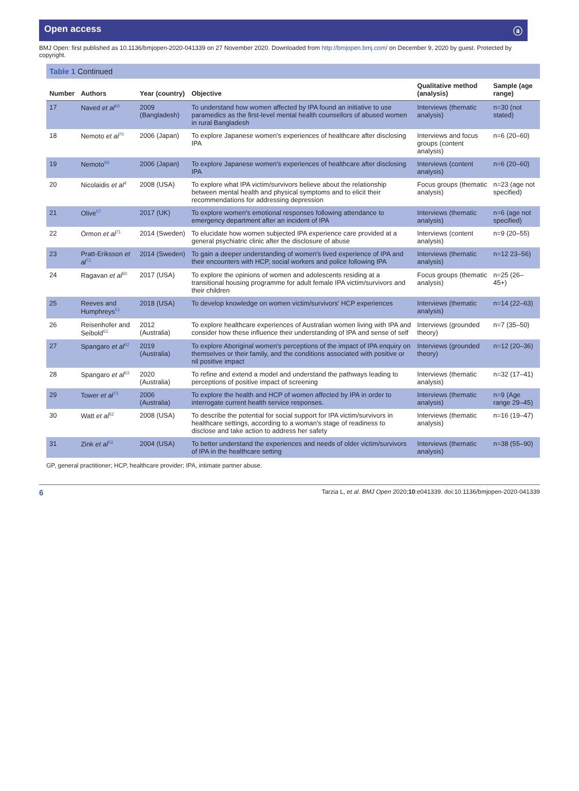Open access ⓐ
BMJ Open: first published as 10.1136/bmjopen-2020-041339 on 27 November 2020. Downloaded from http://bmjopen.bmj.com/ on December 9, 2020 by guest. Protected by copyright.
Table 1 Continued
| Number | Authors | Year (country) | Objective | Qualitative method (analysis) | Sample (age range) |
| --- | --- | --- | --- | --- | --- |
| 17 | Naved et al<sup>68</sup> | 2009 (Bangladesh) | To understand how women affected by IPA found an initiative to use paramedics as the first-level mental health counsellors of abused women in rural Bangladesh | Interviews (thematic analysis) | n=30 (not stated) |
| 18 | Nemoto et al<sup>70</sup> | 2006 (Japan) | To explore Japanese women's experiences of healthcare after disclosing IPA | Interviews and focus groups (content analysis) | n=6 (20–60) |
| 19 | Nemoto<sup>69</sup> | 2006 (Japan) | To explore Japanese women's experiences of healthcare after disclosing IPA | Interviews (content analysis) | n=6 (20–60) |
| 20 | Nicolaidis et al<sup>4</sup> | 2008 (USA) | To explore what IPA victim/survivors believe about the relationship between mental health and physical symptoms and to elicit their recommendations for addressing depression | Focus groups (thematic analysis) | n=23 (age not specified) |
| 21 | Olive<sup>57</sup> | 2017 (UK) | To explore women's emotional responses following attendance to emergency department after an incident of IPA | Interviews (thematic analysis) | n=6 (age not specified) |
| 22 | Örmon et al<sup>71</sup> | 2014 (Sweden) | To elucidate how women subjected IPA experience care provided at a general psychiatric clinic after the disclosure of abuse | Interviews (content analysis) | n=9 (20–55) |
| 23 | Pratt-Eriksson et al<sup>72</sup> | 2014 (Sweden) | To gain a deeper understanding of women's lived experience of IPA and their encounters with HCP, social workers and police following IPA | Interviews (thematic analysis) | n=12 23–56) |
| 24 | Ragavan et al<sup>50</sup> | 2017 (USA) | To explore the opinions of women and adolescents residing at a transitional housing programme for adult female IPA victim/survivors and their children | Focus groups (thematic analysis) | n=25 (26–45+) |
| 25 | Reeves and Humphreys<sup>51</sup> | 2018 (USA) | To develop knowledge on women victim/survivors' HCP experiences | Interviews (thematic analysis) | n=14 (22–63) |
| 26 | Reisenhofer and Seibold<sup>61</sup> | 2012 (Australia) | To explore healthcare experiences of Australian women living with IPA and consider how these influence their understanding of IPA and sense of self | Interviews (grounded theory) | n=7 (35–50) |
| 27 | Spangaro et al<sup>62</sup> | 2019 (Australia) | To explore Aboriginal women's perceptions of the impact of IPA enquiry on themselves or their family, and the conditions associated with positive or nil positive impact | Interviews (grounded theory) | n=12 (20–36) |
| 28 | Spangaro et al<sup>63</sup> | 2020 (Australia) | To refine and extend a model and understand the pathways leading to perceptions of positive impact of screening | Interviews (thematic analysis) | n=32 (17–41) |
| 29 | Tower et al<sup>73</sup> | 2006 (Australia) | To explore the health and HCP of women affected by IPA in order to interrogate current health service responses. | Interviews (thematic analysis) | n=9 (Age range 29–45) |
| 30 | Watt et al<sup>52</sup> | 2008 (USA) | To describe the potential for social support for IPA victim/survivors in healthcare settings, according to a woman's stage of readiness to disclose and take action to address her safety | Interviews (thematic analysis) | n=16 (19–47) |
| 31 | Zink et al<sup>53</sup> | 2004 (USA) | To better understand the experiences and needs of older victim/survivors of IPA in the healthcare setting | Interviews (thematic analysis) | n=38 (55–90) |
GP, general practitioner; HCP, healthcare provider; IPA, intimate partner abuse.
6 Tarzia L, et al. BMJ Open 2020;10:e041339. doi:10.1136/bmjopen-2020-041339